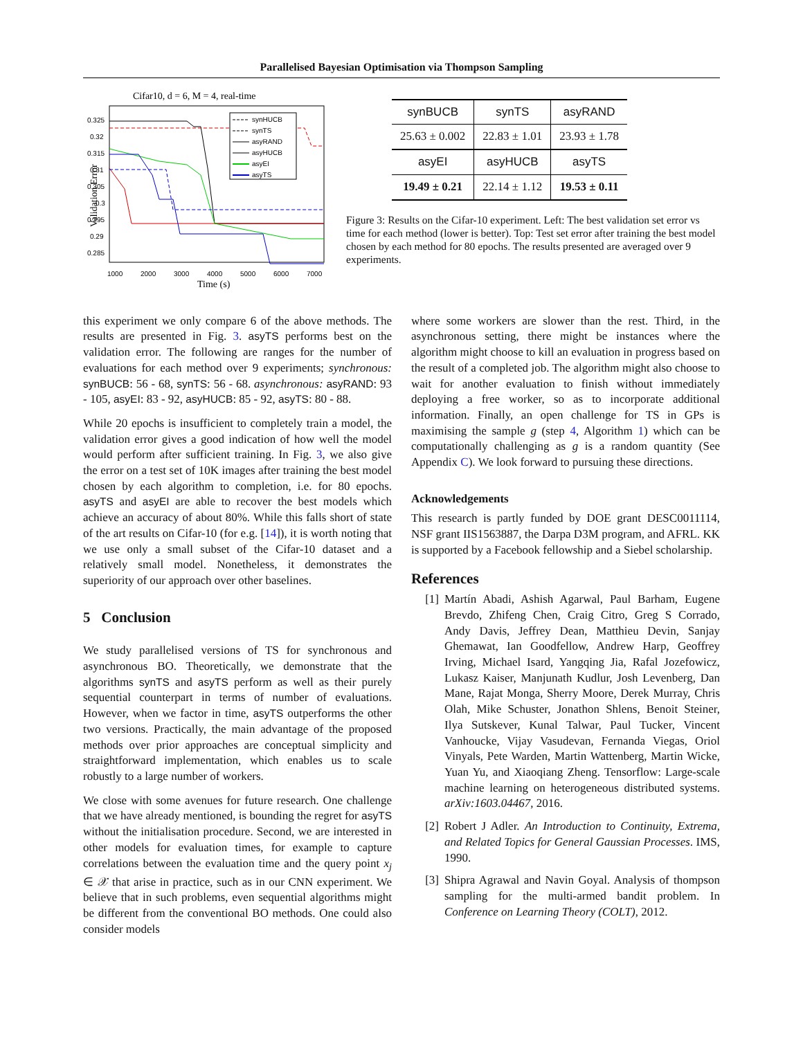Parallelised Bayesian Optimisation via Thompson Sampling
Cifar10, d = 6, M = 4, real-time
0.325
0.32
0.315
0.31
0.305
0.3
0.295
0.29
0.285
1000
2000
3000
4000
5000
6000
7000
Time (s)
Validation Error
synHUCB
synTS
asyRAND
asyHUCB
asyEI
asyTS
| synBUCB | synTS | asyRAND |
| --- | --- | --- |
| 25.63 ± 0.002 | 22.83 ± 1.01 | 23.93 ± 1.78 |
| asyEI | asyHUCB | asyTS |
| 19.49 ± 0.21 | 22.14 ± 1.12 | 19.53 ± 0.11 |
Figure 3: Results on the Cifar-10 experiment. Left: The best validation set error vs time for each method (lower is better). Top: Test set error after training the best model chosen by each method for 80 epochs. The results presented are averaged over 9 experiments.
this experiment we only compare 6 of the above methods. The results are presented in Fig. 3. asyTS performs best on the validation error. The following are ranges for the number of evaluations for each method over 9 experiments; synchronous: synBUCB: 56 - 68, synTS: 56 - 68. asynchronous: asyRAND: 93 - 105, asyEI: 83 - 92, asyHUCB: 85 - 92, asyTS: 80 - 88.
While 20 epochs is insufficient to completely train a model, the validation error gives a good indication of how well the model would perform after sufficient training. In Fig. 3, we also give the error on a test set of 10K images after training the best model chosen by each algorithm to completion, i.e. for 80 epochs. asyTS and asyEI are able to recover the best models which achieve an accuracy of about 80%. While this falls short of state of the art results on Cifar-10 (for e.g. [14]), it is worth noting that we use only a small subset of the Cifar-10 dataset and a relatively small model. Nonetheless, it demonstrates the superiority of our approach over other baselines.
5 Conclusion
We study parallelised versions of TS for synchronous and asynchronous BO. Theoretically, we demonstrate that the algorithms synTS and asyTS perform as well as their purely sequential counterpart in terms of number of evaluations. However, when we factor in time, asyTS outperforms the other two versions. Practically, the main advantage of the proposed methods over prior approaches are conceptual simplicity and straightforward implementation, which enables us to scale robustly to a large number of workers.
We close with some avenues for future research. One challenge that we have already mentioned, is bounding the regret for asyTS without the initialisation procedure. Second, we are interested in other models for evaluation times, for example to capture correlations between the evaluation time and the query point x<sub>j</sub> ∈ 𝒳 that arise in practice, such as in our CNN experiment. We believe that in such problems, even sequential algorithms might be different from the conventional BO methods. One could also consider models
where some workers are slower than the rest. Third, in the asynchronous setting, there might be instances where the algorithm might choose to kill an evaluation in progress based on the result of a completed job. The algorithm might also choose to wait for another evaluation to finish without immediately deploying a free worker, so as to incorporate additional information. Finally, an open challenge for TS in GPs is maximising the sample g (step 4, Algorithm 1) which can be computationally challenging as g is a random quantity (See Appendix C). We look forward to pursuing these directions.
Acknowledgements
This research is partly funded by DOE grant DESC0011114, NSF grant IIS1563887, the Darpa D3M program, and AFRL. KK is supported by a Facebook fellowship and a Siebel scholarship.
References
[1] Martín Abadi, Ashish Agarwal, Paul Barham, Eugene Brevdo, Zhifeng Chen, Craig Citro, Greg S Corrado, Andy Davis, Jeffrey Dean, Matthieu Devin, Sanjay Ghemawat, Ian Goodfellow, Andrew Harp, Geoffrey Irving, Michael Isard, Yangqing Jia, Rafal Jozefowicz, Lukasz Kaiser, Manjunath Kudlur, Josh Levenberg, Dan Mane, Rajat Monga, Sherry Moore, Derek Murray, Chris Olah, Mike Schuster, Jonathon Shlens, Benoit Steiner, Ilya Sutskever, Kunal Talwar, Paul Tucker, Vincent Vanhoucke, Vijay Vasudevan, Fernanda Viegas, Oriol Vinyals, Pete Warden, Martin Wattenberg, Martin Wicke, Yuan Yu, and Xiaoqiang Zheng. Tensorflow: Large-scale machine learning on heterogeneous distributed systems. arXiv:1603.04467, 2016.
[2] Robert J Adler. An Introduction to Continuity, Extrema, and Related Topics for General Gaussian Processes. IMS, 1990.
[3] Shipra Agrawal and Navin Goyal. Analysis of thompson sampling for the multi-armed bandit problem. In Conference on Learning Theory (COLT), 2012.